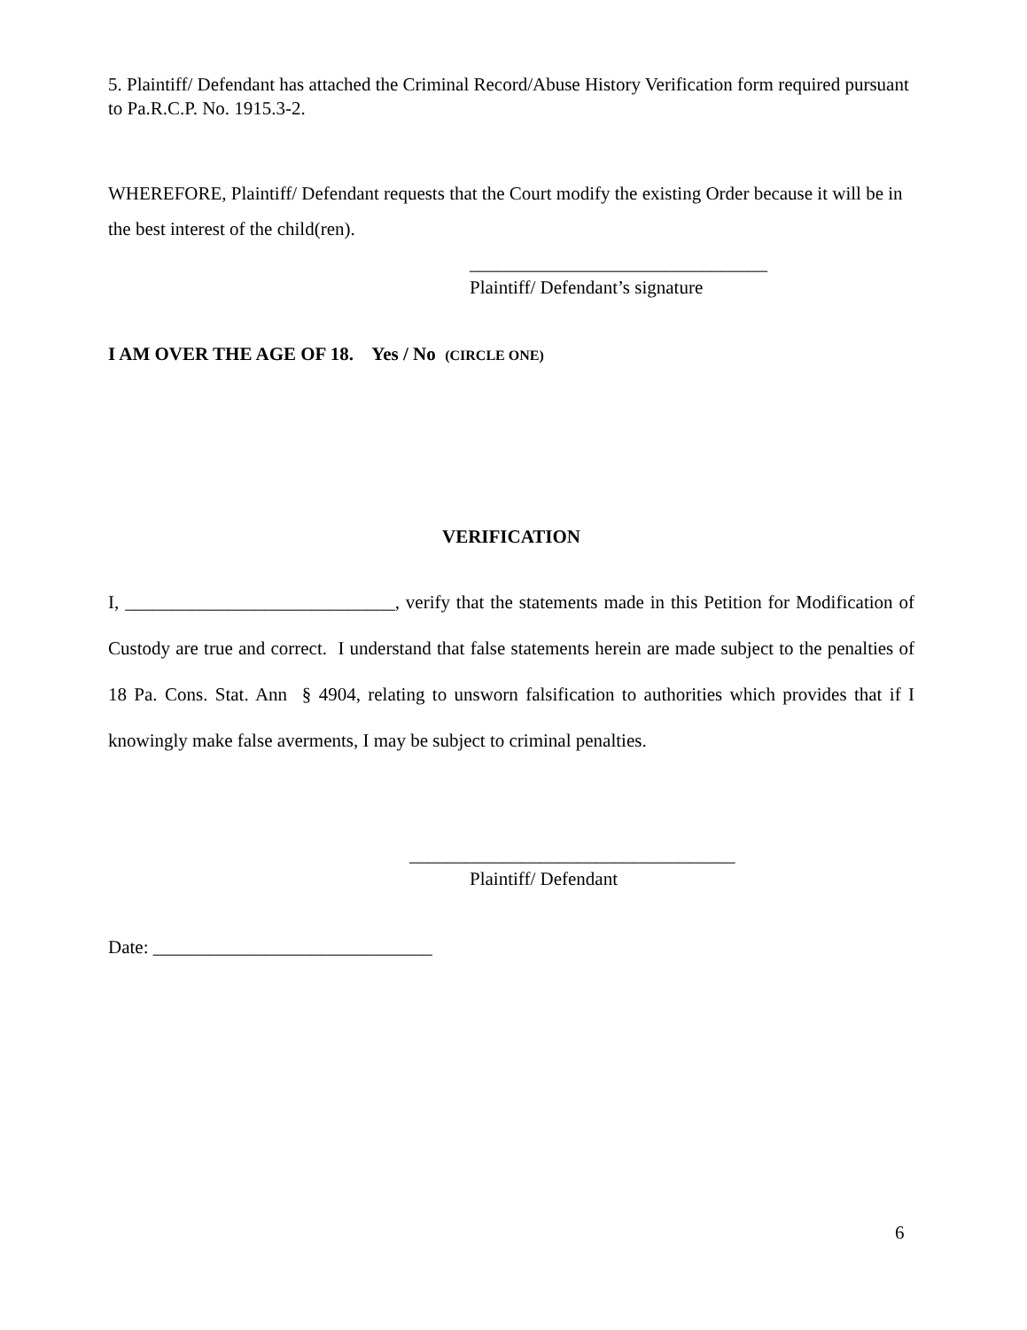5. Plaintiff/ Defendant has attached the Criminal Record/Abuse History Verification form required pursuant to Pa.R.C.P. No. 1915.3-2.
WHEREFORE, Plaintiff/ Defendant requests that the Court modify the existing Order because it will be in the best interest of the child(ren).
________________________________
Plaintiff/ Defendant’s signature
I AM OVER THE AGE OF 18. Yes / No (CIRCLE ONE)
VERIFICATION
I, _____________________________, verify that the statements made in this Petition for Modification of Custody are true and correct. I understand that false statements herein are made subject to the penalties of 18 Pa. Cons. Stat. Ann § 4904, relating to unsworn falsification to authorities which provides that if I knowingly make false averments, I may be subject to criminal penalties.
___________________________________
Plaintiff/ Defendant
Date: ______________________________
6